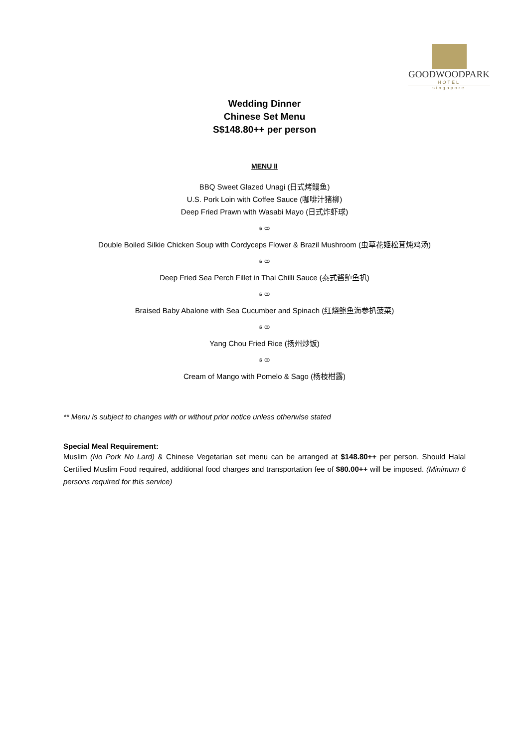GOODWOODPARK
HOTEL
singapore
Wedding Dinner
Chinese Set Menu
S$148.80++ per person
MENU II
BBQ Sweet Glazed Unagi (日式烤鳗鱼)
U.S. Pork Loin with Coffee Sauce (咖啡汁猪柳)
Deep Fried Prawn with Wasabi Mayo (日式炸虾球)
ꞩ ꝏ
Double Boiled Silkie Chicken Soup with Cordyceps Flower & Brazil Mushroom (虫草花姬松茸炖鸡汤)
ꞩ ꝏ
Deep Fried Sea Perch Fillet in Thai Chilli Sauce (泰式酱鲈鱼扒)
ꞩ ꝏ
Braised Baby Abalone with Sea Cucumber and Spinach (红烧鲍鱼海参扒菠菜)
ꞩ ꝏ
Yang Chou Fried Rice (扬州炒饭)
ꞩ ꝏ
Cream of Mango with Pomelo & Sago (杨枝柑露)
** Menu is subject to changes with or without prior notice unless otherwise stated
Special Meal Requirement:
Muslim (No Pork No Lard) & Chinese Vegetarian set menu can be arranged at $148.80++ per person. Should Halal Certified Muslim Food required, additional food charges and transportation fee of $80.00++ will be imposed. (Minimum 6 persons required for this service)